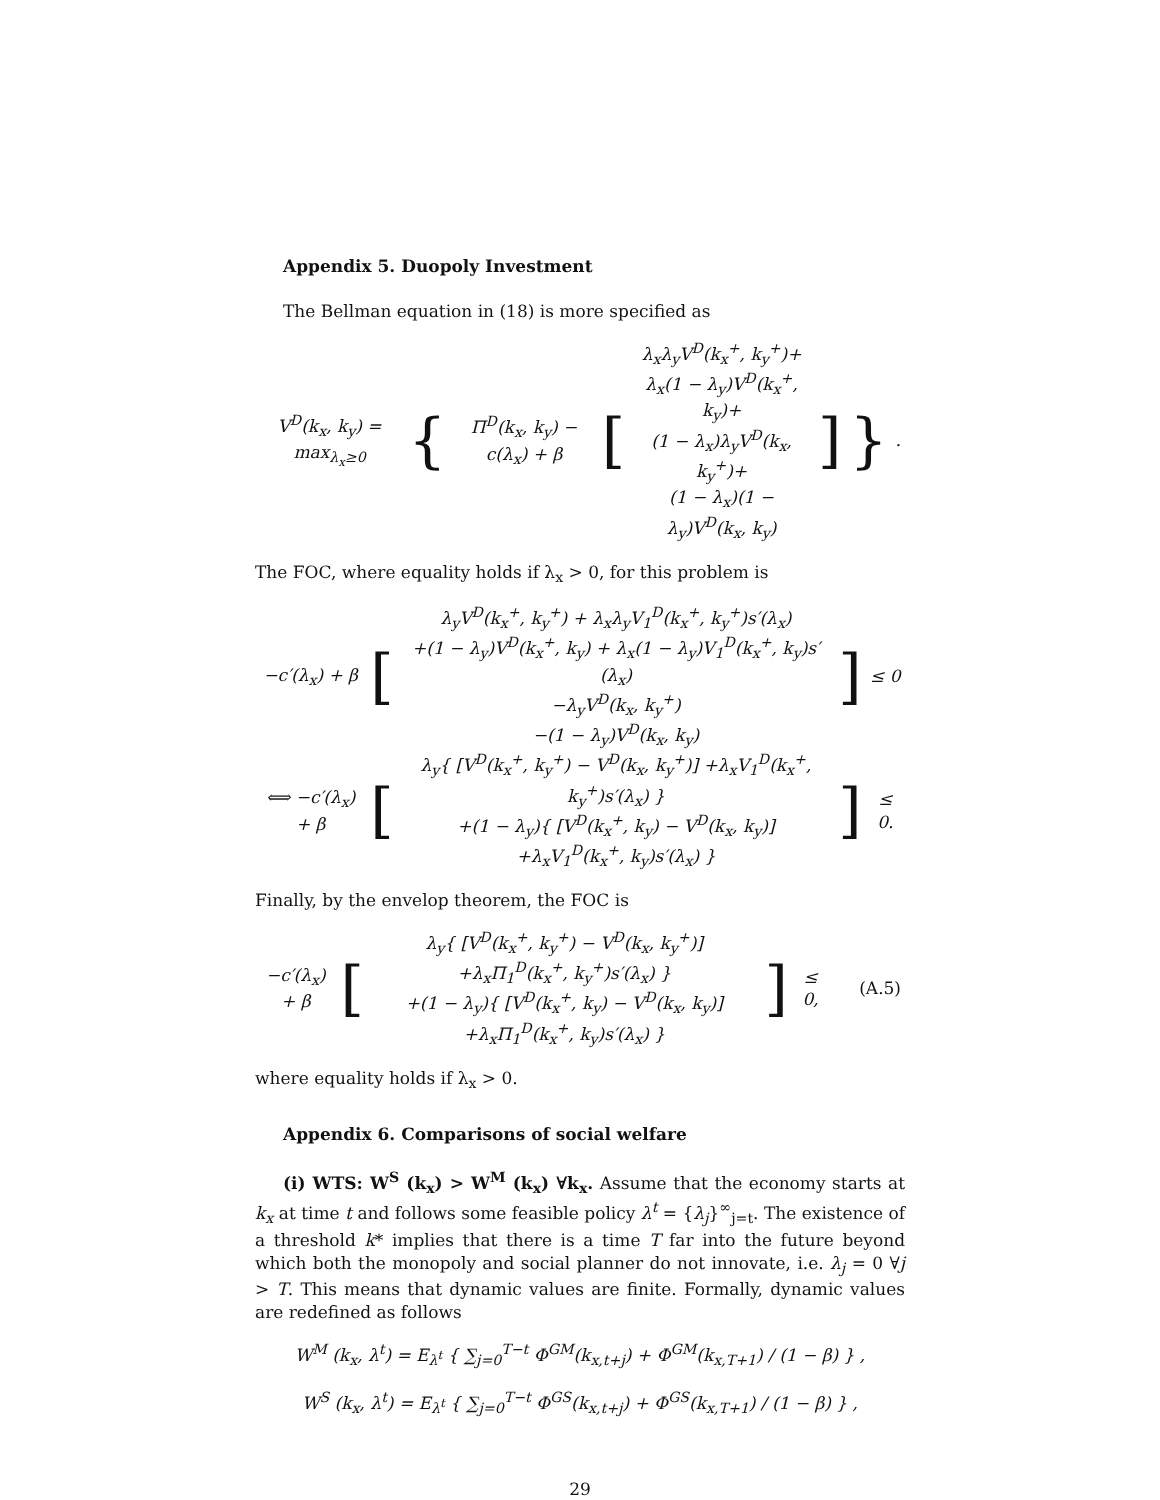Appendix 5. Duopoly Investment
The Bellman equation in (18) is more specified as
| V<sup>D</sup>(k<sub>x</sub>, k<sub>y</sub>) = max<sub>λ<sub>x</sub>≥0</sub> | { | Π<sup>D</sup>(k<sub>x</sub>, k<sub>y</sub>) − c(λ<sub>x</sub>) + β | [ | λ<sub>x</sub>λ<sub>y</sub>V<sup>D</sup>(k<sub>x</sub><sup>+</sup>, k<sub>y</sub><sup>+</sup>)+ λ<sub>x</sub>(1 − λ<sub>y</sub>)V<sup>D</sup>(k<sub>x</sub><sup>+</sup>, k<sub>y</sub>)+ (1 − λ<sub>x</sub>)λ<sub>y</sub>V<sup>D</sup>(k<sub>x</sub>, k<sub>y</sub><sup>+</sup>)+ (1 − λ<sub>x</sub>)(1 − λ<sub>y</sub>)V<sup>D</sup>(k<sub>x</sub>, k<sub>y</sub>) | ] | } | . |
The FOC, where equality holds if λ<sub>x</sub> > 0, for this problem is
| −c′(λ<sub>x</sub>) + β | [ | λ<sub>y</sub>V<sup>D</sup>(k<sub>x</sub><sup>+</sup>, k<sub>y</sub><sup>+</sup>) + λ<sub>x</sub>λ<sub>y</sub>V<sub>1</sub><sup>D</sup>(k<sub>x</sub><sup>+</sup>, k<sub>y</sub><sup>+</sup>)s′(λ<sub>x</sub>) +(1 − λ<sub>y</sub>)V<sup>D</sup>(k<sub>x</sub><sup>+</sup>, k<sub>y</sub>) + λ<sub>x</sub>(1 − λ<sub>y</sub>)V<sub>1</sub><sup>D</sup>(k<sub>x</sub><sup>+</sup>, k<sub>y</sub>)s′(λ<sub>x</sub>) −λ<sub>y</sub>V<sup>D</sup>(k<sub>x</sub>, k<sub>y</sub><sup>+</sup>) −(1 − λ<sub>y</sub>)V<sup>D</sup>(k<sub>x</sub>, k<sub>y</sub>) | ] | ≤ 0 |
| ⟺ −c′(λ<sub>x</sub>) + β | [ | λ<sub>y</sub>{ [V<sup>D</sup>(k<sub>x</sub><sup>+</sup>, k<sub>y</sub><sup>+</sup>) − V<sup>D</sup>(k<sub>x</sub>, k<sub>y</sub><sup>+</sup>)] +λ<sub>x</sub>V<sub>1</sub><sup>D</sup>(k<sub>x</sub><sup>+</sup>, k<sub>y</sub><sup>+</sup>)s′(λ<sub>x</sub>) } +(1 − λ<sub>y</sub>){ [V<sup>D</sup>(k<sub>x</sub><sup>+</sup>, k<sub>y</sub>) − V<sup>D</sup>(k<sub>x</sub>, k<sub>y</sub>)] +λ<sub>x</sub>V<sub>1</sub><sup>D</sup>(k<sub>x</sub><sup>+</sup>, k<sub>y</sub>)s′(λ<sub>x</sub>) } | ] | ≤ 0. |
Finally, by the envelop theorem, the FOC is
| −c′(λ<sub>x</sub>) + β | [ | λ<sub>y</sub>{ [V<sup>D</sup>(k<sub>x</sub><sup>+</sup>, k<sub>y</sub><sup>+</sup>) − V<sup>D</sup>(k<sub>x</sub>, k<sub>y</sub><sup>+</sup>)] +λ<sub>x</sub>Π<sub>1</sub><sup>D</sup>(k<sub>x</sub><sup>+</sup>, k<sub>y</sub><sup>+</sup>)s′(λ<sub>x</sub>) } +(1 − λ<sub>y</sub>){ [V<sup>D</sup>(k<sub>x</sub><sup>+</sup>, k<sub>y</sub>) − V<sup>D</sup>(k<sub>x</sub>, k<sub>y</sub>)] +λ<sub>x</sub>Π<sub>1</sub><sup>D</sup>(k<sub>x</sub><sup>+</sup>, k<sub>y</sub>)s′(λ<sub>x</sub>) } | ] | ≤ 0, | (A.5) |
where equality holds if λ<sub>x</sub> > 0.
Appendix 6. Comparisons of social welfare
(i) WTS: W<sup>S</sup> (k<sub>x</sub>) > W<sup>M</sup> (k<sub>x</sub>) ∀k<sub>x</sub>. Assume that the economy starts at k<sub>x</sub> at time t and follows some feasible policy λ<sup>t</sup> = {λ<sub>j</sub>}<sup>∞</sup><sub>j=t</sub>. The existence of a threshold k* implies that there is a time T far into the future beyond which both the monopoly and social planner do not innovate, i.e. λ<sub>j</sub> = 0 ∀j > T. This means that dynamic values are finite. Formally, dynamic values are redefined as follows
W<sup>M</sup> (k<sub>x</sub>, λ<sup>t</sup>) = E<sub>λ<sup>t</sup></sub> { ∑<sub>j=0</sub><sup>T−t</sup> Φ<sup>GM</sup>(k<sub>x,t+j</sub>) + Φ<sup>GM</sup>(k<sub>x,T+1</sub>) / (1 − β) } ,
W<sup>S</sup> (k<sub>x</sub>, λ<sup>t</sup>) = E<sub>λ<sup>t</sup></sub> { ∑<sub>j=0</sub><sup>T−t</sup> Φ<sup>GS</sup>(k<sub>x,t+j</sub>) + Φ<sup>GS</sup>(k<sub>x,T+1</sub>) / (1 − β) } ,
29